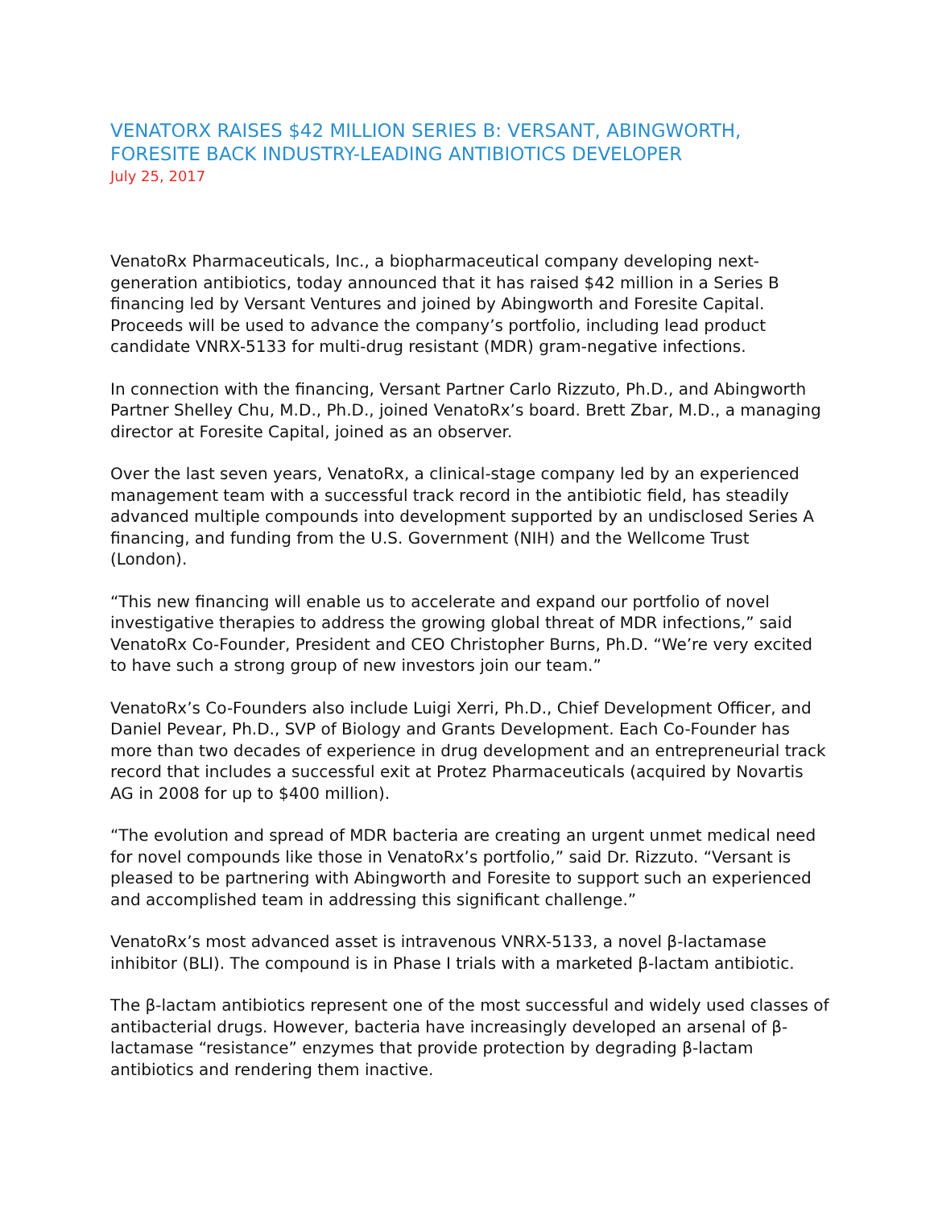VENATORX RAISES $42 MILLION SERIES B: VERSANT, ABINGWORTH, FORESITE BACK INDUSTRY-LEADING ANTIBIOTICS DEVELOPER
July 25, 2017
VenatoRx Pharmaceuticals, Inc., a biopharmaceutical company developing next-generation antibiotics, today announced that it has raised $42 million in a Series B financing led by Versant Ventures and joined by Abingworth and Foresite Capital. Proceeds will be used to advance the company’s portfolio, including lead product candidate VNRX-5133 for multi-drug resistant (MDR) gram-negative infections.
In connection with the financing, Versant Partner Carlo Rizzuto, Ph.D., and Abingworth Partner Shelley Chu, M.D., Ph.D., joined VenatoRx’s board. Brett Zbar, M.D., a managing director at Foresite Capital, joined as an observer.
Over the last seven years, VenatoRx, a clinical-stage company led by an experienced management team with a successful track record in the antibiotic field, has steadily advanced multiple compounds into development supported by an undisclosed Series A financing, and funding from the U.S. Government (NIH) and the Wellcome Trust (London).
“This new financing will enable us to accelerate and expand our portfolio of novel investigative therapies to address the growing global threat of MDR infections,” said VenatoRx Co-Founder, President and CEO Christopher Burns, Ph.D. “We’re very excited to have such a strong group of new investors join our team.”
VenatoRx’s Co-Founders also include Luigi Xerri, Ph.D., Chief Development Officer, and Daniel Pevear, Ph.D., SVP of Biology and Grants Development. Each Co-Founder has more than two decades of experience in drug development and an entrepreneurial track record that includes a successful exit at Protez Pharmaceuticals (acquired by Novartis AG in 2008 for up to $400 million).
“The evolution and spread of MDR bacteria are creating an urgent unmet medical need for novel compounds like those in VenatoRx’s portfolio,” said Dr. Rizzuto. “Versant is pleased to be partnering with Abingworth and Foresite to support such an experienced and accomplished team in addressing this significant challenge.”
VenatoRx’s most advanced asset is intravenous VNRX-5133, a novel β-lactamase inhibitor (BLI). The compound is in Phase I trials with a marketed β-lactam antibiotic.
The β-lactam antibiotics represent one of the most successful and widely used classes of antibacterial drugs. However, bacteria have increasingly developed an arsenal of β-lactamase “resistance” enzymes that provide protection by degrading β-lactam antibiotics and rendering them inactive.